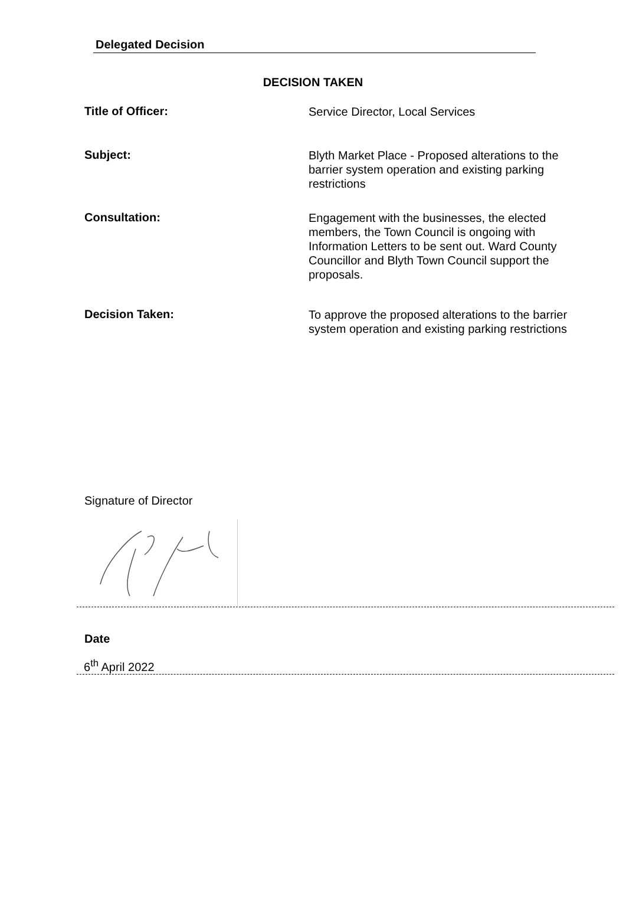Delegated Decision
DECISION TAKEN
Title of Officer:
Service Director, Local Services
Subject:
Blyth Market Place - Proposed alterations to the barrier system operation and existing parking restrictions
Consultation:
Engagement with the businesses, the elected members, the Town Council is ongoing with Information Letters to be sent out. Ward County Councillor and Blyth Town Council support the proposals.
Decision Taken:
To approve the proposed alterations to the barrier system operation and existing parking restrictions
Signature of Director
Date
6<sup>th</sup> April 2022